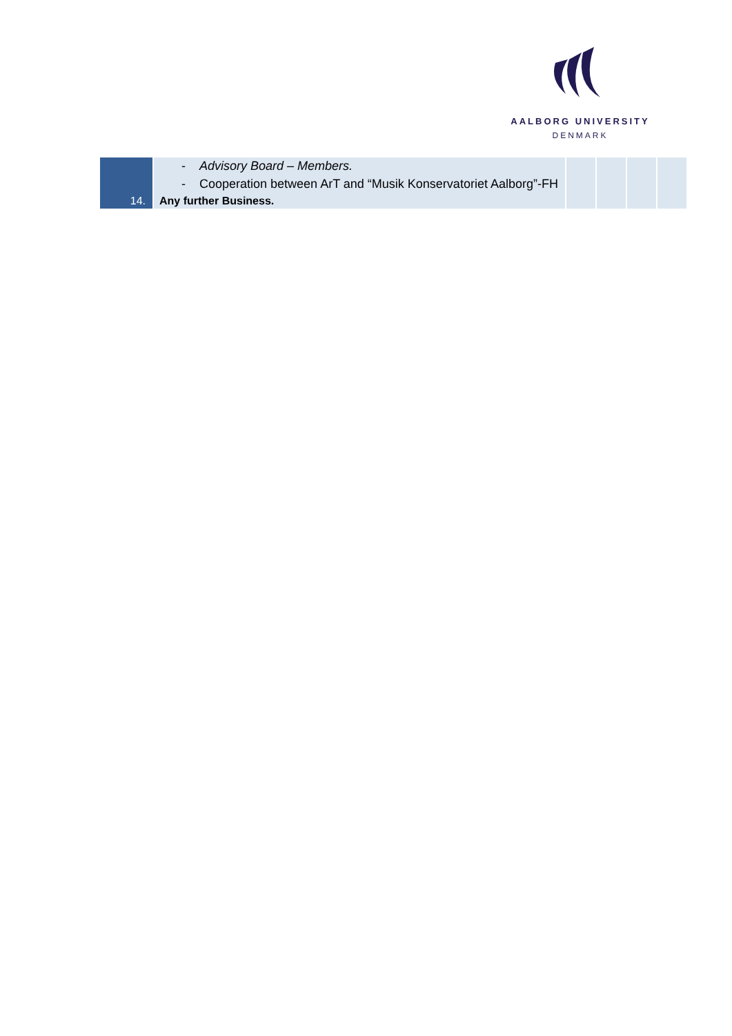AALBORG UNIVERSITY
DENMARK
| | - Advisory Board – Members. - Cooperation between ArT and “Musik Konservatoriet Aalborg”-FH | | | | |
| 14. | Any further Business. | | | | |